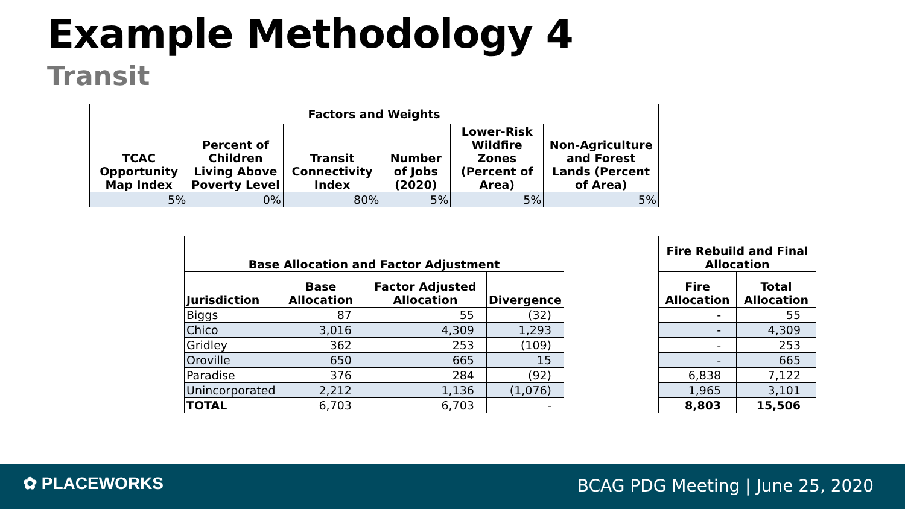Example Methodology 4
Transit
| Factors and Weights | | | | | |
| --- | --- | --- | --- | --- | --- |
| TCAC Opportunity Map Index | Percent of Children Living Above Poverty Level | Transit Connectivity Index | Number of Jobs (2020) | Lower-Risk Wildfire Zones (Percent of Area) | Non-Agriculture and Forest Lands (Percent of Area) |
| 5% | 0% | 80% | 5% | 5% | 5% |
| Base Allocation and Factor Adjustment | | | |
| --- | --- | --- | --- |
| Jurisdiction | Base Allocation | Factor Adjusted Allocation | Divergence |
| Biggs | 87 | 55 | (32) |
| Chico | 3,016 | 4,309 | 1,293 |
| Gridley | 362 | 253 | (109) |
| Oroville | 650 | 665 | 15 |
| Paradise | 376 | 284 | (92) |
| Unincorporated | 2,212 | 1,136 | (1,076) |
| TOTAL | 6,703 | 6,703 | - |
| Fire Rebuild and Final Allocation | |
| --- | --- |
| Fire Allocation | Total Allocation |
| - | 55 |
| - | 4,309 |
| - | 253 |
| - | 665 |
| 6,838 | 7,122 |
| 1,965 | 3,101 |
| 8,803 | 15,506 |
✿ PLACEWORKS
BCAG PDG Meeting | June 25, 2020